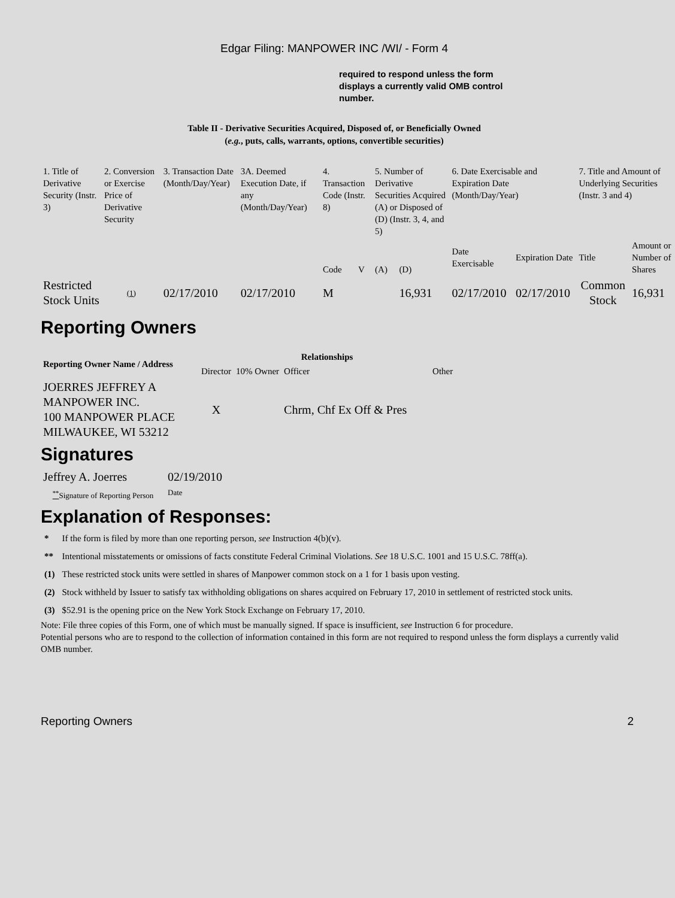Edgar Filing: MANPOWER INC /WI/ - Form 4
required to respond unless the form displays a currently valid OMB control number.
Table II - Derivative Securities Acquired, Disposed of, or Beneficially Owned
(e.g., puts, calls, warrants, options, convertible securities)
| 1. Title of Derivative Security (Instr. 3) | 2. Conversion or Exercise Price of Derivative Security | 3. Transaction Date (Month/Day/Year) | 3A. Deemed Execution Date, if any (Month/Day/Year) | 4. Transaction Code (Instr. 8) | | 5. Number of Derivative Securities Acquired (A) or Disposed of (D) (Instr. 3, 4, and 5) | | 6. Date Exercisable and Expiration Date (Month/Day/Year) | | 7. Title and Amount of Underlying Securities (Instr. 3 and 4) | |
| | | | | Code | V | (A) | (D) | Date Exercisable | Expiration Date | Title | Amount or Number of Shares |
| Restricted Stock Units | (1) | 02/17/2010 | 02/17/2010 | M | | | 16,931 | 02/17/2010 | 02/17/2010 | Common Stock | 16,931 |
Reporting Owners
| Reporting Owner Name / Address | Relationships | | | |
| --- | --- | --- | --- | --- |
| | Director | 10% Owner | Officer | Other |
| JOERRES JEFFREY A MANPOWER INC. 100 MANPOWER PLACE MILWAUKEE, WI 53212 | X | | Chrm, Chf Ex Off & Pres | |
Signatures
| Jeffrey A. Joerres | 02/19/2010 |
| <sup>**</sup> Signature of Reporting Person | Date |
Explanation of Responses:
| * | If the form is filed by more than one reporting person, see Instruction 4(b)(v). |
| ** | Intentional misstatements or omissions of facts constitute Federal Criminal Violations. See 18 U.S.C. 1001 and 15 U.S.C. 78ff(a). |
| (1) | These restricted stock units were settled in shares of Manpower common stock on a 1 for 1 basis upon vesting. |
| (2) | Stock withheld by Issuer to satisfy tax withholding obligations on shares acquired on February 17, 2010 in settlement of restricted stock units. |
| (3) | $52.91 is the opening price on the New York Stock Exchange on February 17, 2010. |
Note: File three copies of this Form, one of which must be manually signed. If space is insufficient, see Instruction 6 for procedure.
Potential persons who are to respond to the collection of information contained in this form are not required to respond unless the form displays a currently valid OMB number.
Reporting Owners 2